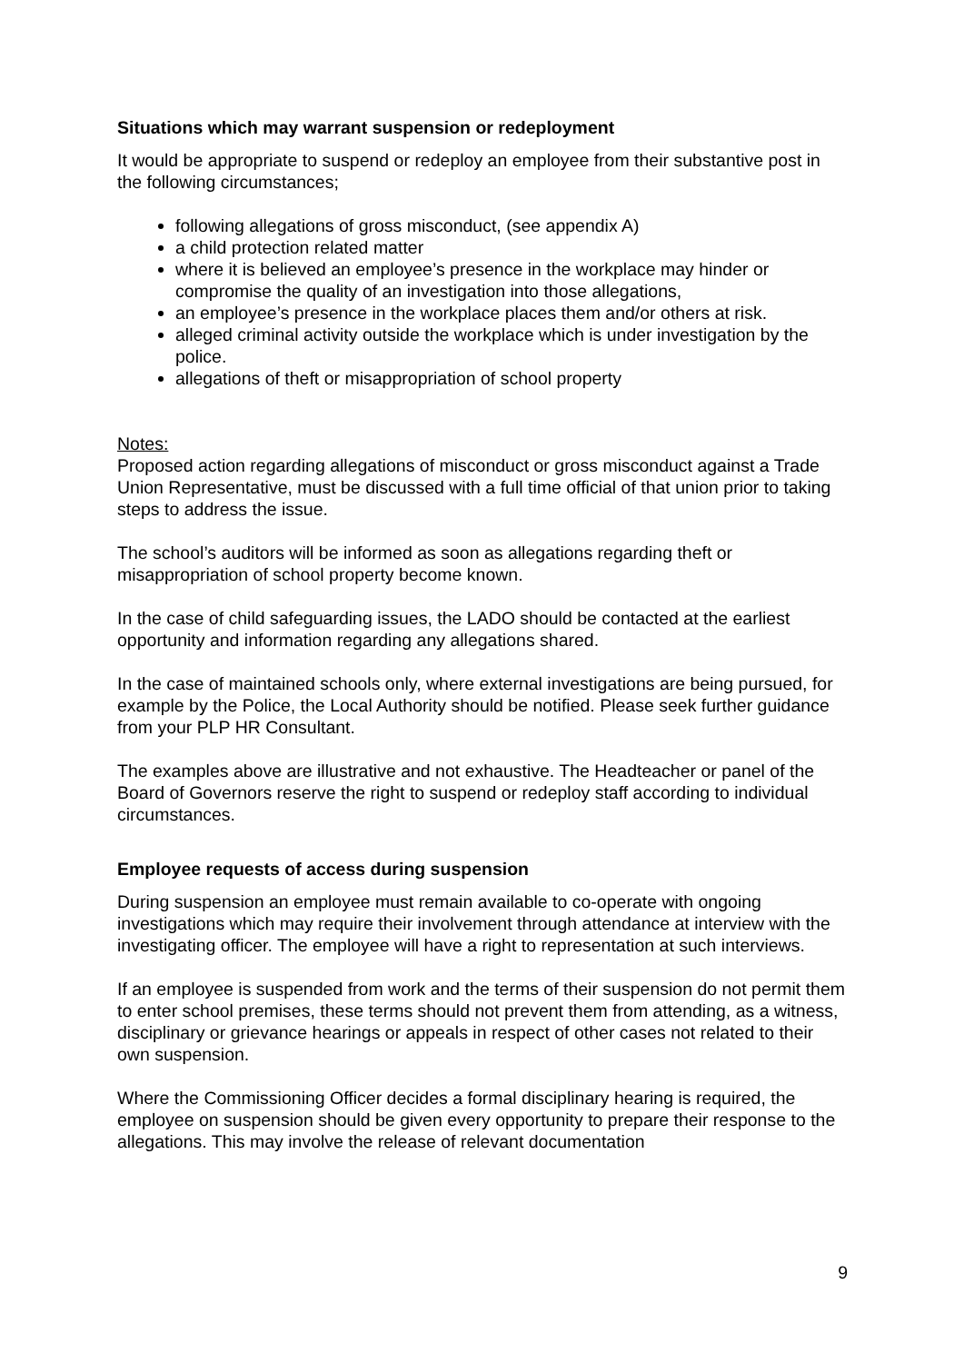Situations which may warrant suspension or redeployment
It would be appropriate to suspend or redeploy an employee from their substantive post in the following circumstances;
following allegations of gross misconduct, (see appendix A)
a child protection related matter
where it is believed an employee’s presence in the workplace may hinder or compromise the quality of an investigation into those allegations,
an employee’s presence in the workplace places them and/or others at risk.
alleged criminal activity outside the workplace which is under investigation by the police.
allegations of theft or misappropriation of school property
Notes:
Proposed action regarding allegations of misconduct or gross misconduct against a Trade Union Representative, must be discussed with a full time official of that union prior to taking steps to address the issue.
The school’s auditors will be informed as soon as allegations regarding theft or misappropriation of school property become known.
In the case of child safeguarding issues, the LADO should be contacted at the earliest opportunity and information regarding any allegations shared.
In the case of maintained schools only, where external investigations are being pursued, for example by the Police, the Local Authority should be notified. Please seek further guidance from your PLP HR Consultant.
The examples above are illustrative and not exhaustive. The Headteacher or panel of the Board of Governors reserve the right to suspend or redeploy staff according to individual circumstances.
Employee requests of access during suspension
During suspension an employee must remain available to co-operate with ongoing investigations which may require their involvement through attendance at interview with the investigating officer. The employee will have a right to representation at such interviews.
If an employee is suspended from work and the terms of their suspension do not permit them to enter school premises, these terms should not prevent them from attending, as a witness, disciplinary or grievance hearings or appeals in respect of other cases not related to their own suspension.
Where the Commissioning Officer decides a formal disciplinary hearing is required, the employee on suspension should be given every opportunity to prepare their response to the allegations. This may involve the release of relevant documentation
9